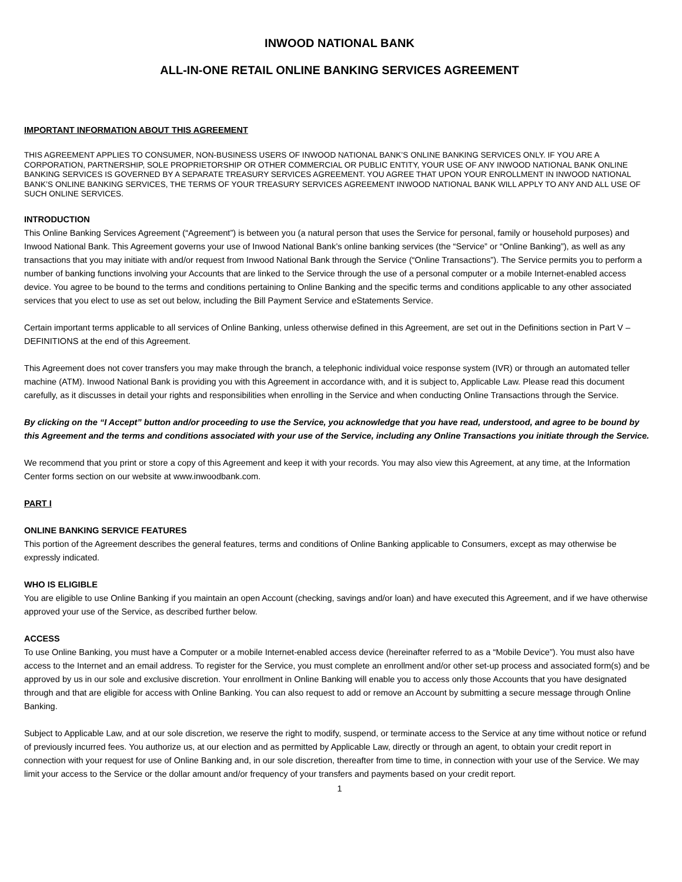INWOOD NATIONAL BANK
ALL-IN-ONE RETAIL ONLINE BANKING SERVICES AGREEMENT
IMPORTANT INFORMATION ABOUT THIS AGREEMENT
THIS AGREEMENT APPLIES TO CONSUMER, NON-BUSINESS USERS OF INWOOD NATIONAL BANK’S ONLINE BANKING SERVICES ONLY. IF YOU ARE A CORPORATION, PARTNERSHIP, SOLE PROPRIETORSHIP OR OTHER COMMERCIAL OR PUBLIC ENTITY, YOUR USE OF ANY INWOOD NATIONAL BANK ONLINE BANKING SERVICES IS GOVERNED BY A SEPARATE TREASURY SERVICES AGREEMENT. YOU AGREE THAT UPON YOUR ENROLLMENT IN INWOOD NATIONAL BANK’S ONLINE BANKING SERVICES, THE TERMS OF YOUR TREASURY SERVICES AGREEMENT INWOOD NATIONAL BANK WILL APPLY TO ANY AND ALL USE OF SUCH ONLINE SERVICES.
INTRODUCTION
This Online Banking Services Agreement (“Agreement”) is between you (a natural person that uses the Service for personal, family or household purposes) and Inwood National Bank. This Agreement governs your use of Inwood National Bank’s online banking services (the “Service” or “Online Banking”), as well as any transactions that you may initiate with and/or request from Inwood National Bank through the Service (“Online Transactions”). The Service permits you to perform a number of banking functions involving your Accounts that are linked to the Service through the use of a personal computer or a mobile Internet-enabled access device. You agree to be bound to the terms and conditions pertaining to Online Banking and the specific terms and conditions applicable to any other associated services that you elect to use as set out below, including the Bill Payment Service and eStatements Service.
Certain important terms applicable to all services of Online Banking, unless otherwise defined in this Agreement, are set out in the Definitions section in Part V – DEFINITIONS at the end of this Agreement.
This Agreement does not cover transfers you may make through the branch, a telephonic individual voice response system (IVR) or through an automated teller machine (ATM). Inwood National Bank is providing you with this Agreement in accordance with, and it is subject to, Applicable Law. Please read this document carefully, as it discusses in detail your rights and responsibilities when enrolling in the Service and when conducting Online Transactions through the Service.
By clicking on the “I Accept” button and/or proceeding to use the Service, you acknowledge that you have read, understood, and agree to be bound by this Agreement and the terms and conditions associated with your use of the Service, including any Online Transactions you initiate through the Service.
We recommend that you print or store a copy of this Agreement and keep it with your records. You may also view this Agreement, at any time, at the Information Center forms section on our website at www.inwoodbank.com.
PART I
ONLINE BANKING SERVICE FEATURES
This portion of the Agreement describes the general features, terms and conditions of Online Banking applicable to Consumers, except as may otherwise be expressly indicated.
WHO IS ELIGIBLE
You are eligible to use Online Banking if you maintain an open Account (checking, savings and/or loan) and have executed this Agreement, and if we have otherwise approved your use of the Service, as described further below.
ACCESS
To use Online Banking, you must have a Computer or a mobile Internet-enabled access device (hereinafter referred to as a “Mobile Device”). You must also have access to the Internet and an email address. To register for the Service, you must complete an enrollment and/or other set-up process and associated form(s) and be approved by us in our sole and exclusive discretion. Your enrollment in Online Banking will enable you to access only those Accounts that you have designated through and that are eligible for access with Online Banking. You can also request to add or remove an Account by submitting a secure message through Online Banking.
Subject to Applicable Law, and at our sole discretion, we reserve the right to modify, suspend, or terminate access to the Service at any time without notice or refund of previously incurred fees. You authorize us, at our election and as permitted by Applicable Law, directly or through an agent, to obtain your credit report in connection with your request for use of Online Banking and, in our sole discretion, thereafter from time to time, in connection with your use of the Service. We may limit your access to the Service or the dollar amount and/or frequency of your transfers and payments based on your credit report.
1